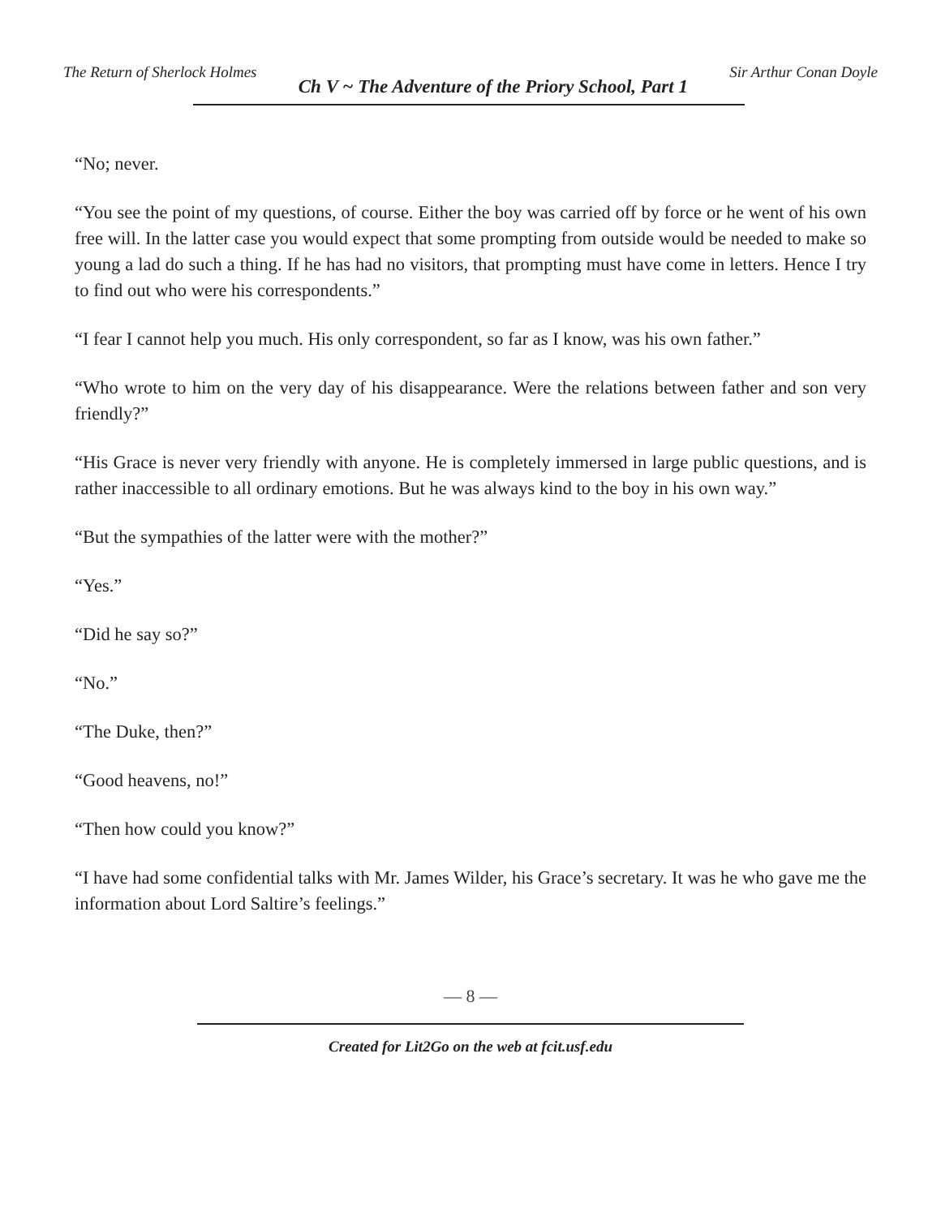The Return of Sherlock Holmes Ch V ~ The Adventure of the Priory School, Part 1 Sir Arthur Conan Doyle
“No; never.
“You see the point of my questions, of course. Either the boy was carried off by force or he went of his own free will. In the latter case you would expect that some prompting from outside would be needed to make so young a lad do such a thing. If he has had no visitors, that prompting must have come in letters. Hence I try to find out who were his correspondents.”
“I fear I cannot help you much. His only correspondent, so far as I know, was his own father.”
“Who wrote to him on the very day of his disappearance. Were the relations between father and son very friendly?”
“His Grace is never very friendly with anyone. He is completely immersed in large public questions, and is rather inaccessible to all ordinary emotions. But he was always kind to the boy in his own way.”
“But the sympathies of the latter were with the mother?”
“Yes.”
“Did he say so?”
“No.”
“The Duke, then?”
“Good heavens, no!”
“Then how could you know?”
“I have had some confidential talks with Mr. James Wilder, his Grace’s secretary. It was he who gave me the information about Lord Saltire’s feelings.”
— 8 —
Created for Lit2Go on the web at fcit.usf.edu